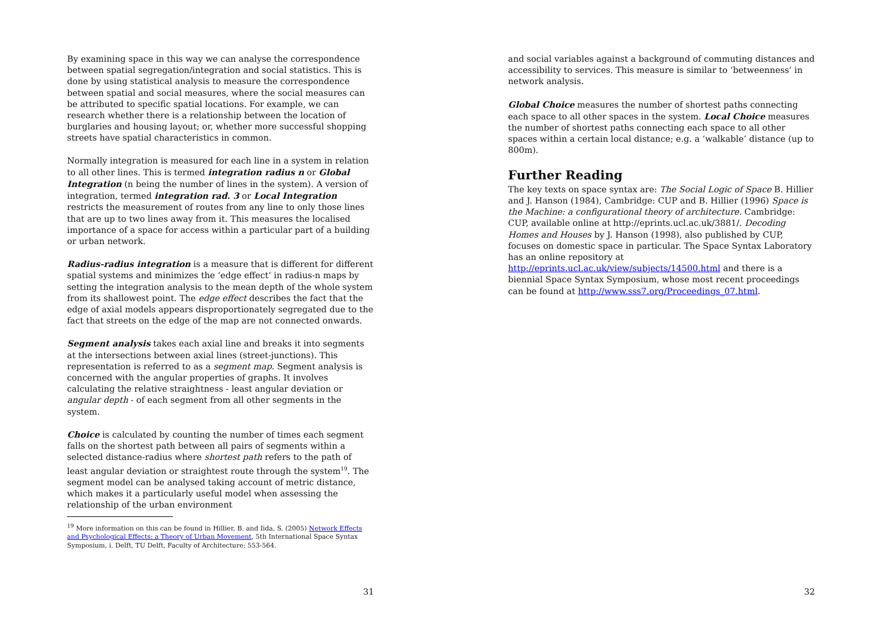By examining space in this way we can analyse the correspondence between spatial segregation/integration and social statistics. This is done by using statistical analysis to measure the correspondence between spatial and social measures, where the social measures can be attributed to specific spatial locations. For example, we can research whether there is a relationship between the location of burglaries and housing layout; or, whether more successful shopping streets have spatial characteristics in common.
Normally integration is measured for each line in a system in relation to all other lines. This is termed integration radius n or Global Integration (n being the number of lines in the system). A version of integration, termed integration rad. 3 or Local Integration restricts the measurement of routes from any line to only those lines that are up to two lines away from it. This measures the localised importance of a space for access within a particular part of a building or urban network.
Radius-radius integration is a measure that is different for different spatial systems and minimizes the ‘edge effect’ in radius-n maps by setting the integration analysis to the mean depth of the whole system from its shallowest point. The edge effect describes the fact that the edge of axial models appears disproportionately segregated due to the fact that streets on the edge of the map are not connected onwards.
Segment analysis takes each axial line and breaks it into segments at the intersections between axial lines (street-junctions). This representation is referred to as a segment map. Segment analysis is concerned with the angular properties of graphs. It involves calculating the relative straightness - least angular deviation or angular depth - of each segment from all other segments in the system.
Choice is calculated by counting the number of times each segment falls on the shortest path between all pairs of segments within a selected distance-radius where shortest path refers to the path of least angular deviation or straightest route through the system<sup>19</sup>. The segment model can be analysed taking account of metric distance, which makes it a particularly useful model when assessing the relationship of the urban environment
<sup>19</sup> More information on this can be found in Hillier, B. and Iida, S. (2005) Network Effects and Psychological Effects: a Theory of Urban Movement, 5th International Space Syntax Symposium, i. Delft, TU Delft, Faculty of Architecture: 553-564.
31
and social variables against a background of commuting distances and accessibility to services. This measure is similar to ‘betweenness’ in network analysis.
Global Choice measures the number of shortest paths connecting each space to all other spaces in the system. Local Choice measures the number of shortest paths connecting each space to all other spaces within a certain local distance; e.g. a ‘walkable’ distance (up to 800m).
Further Reading
The key texts on space syntax are: The Social Logic of Space B. Hillier and J. Hanson (1984), Cambridge: CUP and B. Hillier (1996) Space is the Machine: a configurational theory of architecture. Cambridge: CUP, available online at http://eprints.ucl.ac.uk/3881/. Decoding Homes and Houses by J. Hanson (1998), also published by CUP, focuses on domestic space in particular. The Space Syntax Laboratory has an online repository at http://eprints.ucl.ac.uk/view/subjects/14500.html and there is a biennial Space Syntax Symposium, whose most recent proceedings can be found at http://www.sss7.org/Proceedings_07.html.
32